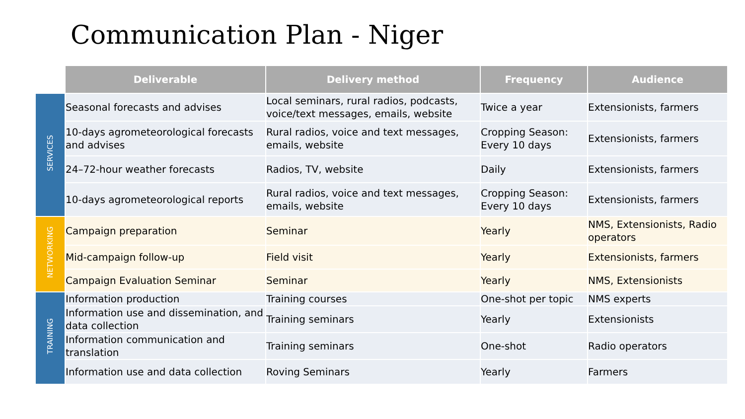Communication Plan - Niger
| | Deliverable | Delivery method | Frequency | Audience |
| --- | --- | --- | --- | --- |
| SERVICES | Seasonal forecasts and advises | Local seminars, rural radios, podcasts, voice/text messages, emails, website | Twice a year | Extensionists, farmers |
| | 10-days agrometeorological forecasts and advises | Rural radios, voice and text messages, emails, website | Cropping Season: Every 10 days | Extensionists, farmers |
| | 24–72-hour weather forecasts | Radios, TV, website | Daily | Extensionists, farmers |
| | 10-days agrometeorological reports | Rural radios, voice and text messages, emails, website | Cropping Season: Every 10 days | Extensionists, farmers |
| NETWORKING | Campaign preparation | Seminar | Yearly | NMS, Extensionists, Radio operators |
| | Mid-campaign follow-up | Field visit | Yearly | Extensionists, farmers |
| | Campaign Evaluation Seminar | Seminar | Yearly | NMS, Extensionists |
| TRAINING | Information production | Training courses | One-shot per topic | NMS experts |
| | Information use and dissemination, and data collection | Training seminars | Yearly | Extensionists |
| | Information communication and translation | Training seminars | One-shot | Radio operators |
| | Information use and data collection | Roving Seminars | Yearly | Farmers |